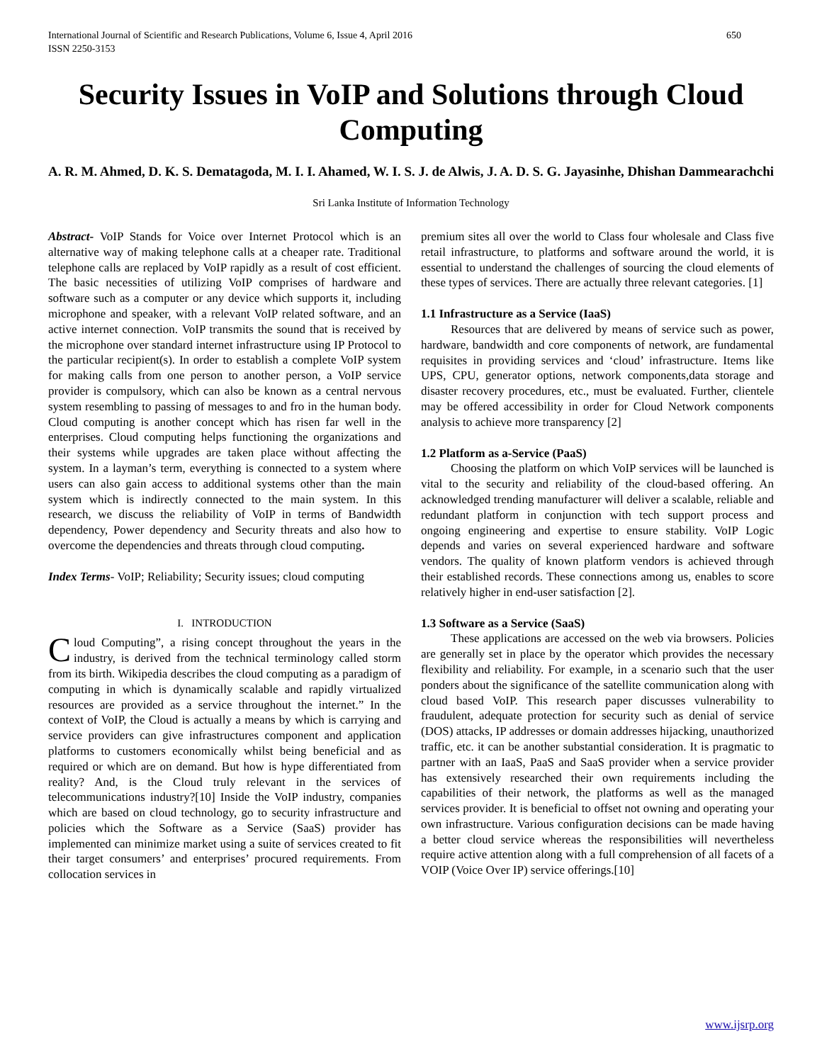International Journal of Scientific and Research Publications, Volume 6, Issue 4, April 2016
ISSN 2250-3153 650
Security Issues in VoIP and Solutions through Cloud Computing
A. R. M. Ahmed, D. K. S. Dematagoda, M. I. I. Ahamed, W. I. S. J. de Alwis, J. A. D. S. G. Jayasinhe, Dhishan Dammearachchi
Sri Lanka Institute of Information Technology
Abstract- VoIP Stands for Voice over Internet Protocol which is an alternative way of making telephone calls at a cheaper rate. Traditional telephone calls are replaced by VoIP rapidly as a result of cost efficient. The basic necessities of utilizing VoIP comprises of hardware and software such as a computer or any device which supports it, including microphone and speaker, with a relevant VoIP related software, and an active internet connection. VoIP transmits the sound that is received by the microphone over standard internet infrastructure using IP Protocol to the particular recipient(s). In order to establish a complete VoIP system for making calls from one person to another person, a VoIP service provider is compulsory, which can also be known as a central nervous system resembling to passing of messages to and fro in the human body. Cloud computing is another concept which has risen far well in the enterprises. Cloud computing helps functioning the organizations and their systems while upgrades are taken place without affecting the system. In a layman’s term, everything is connected to a system where users can also gain access to additional systems other than the main system which is indirectly connected to the main system. In this research, we discuss the reliability of VoIP in terms of Bandwidth dependency, Power dependency and Security threats and also how to overcome the dependencies and threats through cloud computing.
Index Terms- VoIP; Reliability; Security issues; cloud computing
I. INTRODUCTION
Cloud Computing”, a rising concept throughout the years in the industry, is derived from the technical terminology called storm from its birth. Wikipedia describes the cloud computing as a paradigm of computing in which is dynamically scalable and rapidly virtualized resources are provided as a service throughout the internet.” In the context of VoIP, the Cloud is actually a means by which is carrying and service providers can give infrastructures component and application platforms to customers economically whilst being beneficial and as required or which are on demand. But how is hype differentiated from reality? And, is the Cloud truly relevant in the services of telecommunications industry?[10] Inside the VoIP industry, companies which are based on cloud technology, go to security infrastructure and policies which the Software as a Service (SaaS) provider has implemented can minimize market using a suite of services created to fit their target consumers’ and enterprises’ procured requirements. From collocation services in
premium sites all over the world to Class four wholesale and Class five retail infrastructure, to platforms and software around the world, it is essential to understand the challenges of sourcing the cloud elements of these types of services. There are actually three relevant categories. [1]
1.1 Infrastructure as a Service (IaaS)
Resources that are delivered by means of service such as power, hardware, bandwidth and core components of network, are fundamental requisites in providing services and ‘cloud’ infrastructure. Items like UPS, CPU, generator options, network components,data storage and disaster recovery procedures, etc., must be evaluated. Further, clientele may be offered accessibility in order for Cloud Network components analysis to achieve more transparency [2]
1.2 Platform as a-Service (PaaS)
Choosing the platform on which VoIP services will be launched is vital to the security and reliability of the cloud-based offering. An acknowledged trending manufacturer will deliver a scalable, reliable and redundant platform in conjunction with tech support process and ongoing engineering and expertise to ensure stability. VoIP Logic depends and varies on several experienced hardware and software vendors. The quality of known platform vendors is achieved through their established records. These connections among us, enables to score relatively higher in end-user satisfaction [2].
1.3 Software as a Service (SaaS)
These applications are accessed on the web via browsers. Policies are generally set in place by the operator which provides the necessary flexibility and reliability. For example, in a scenario such that the user ponders about the significance of the satellite communication along with cloud based VoIP. This research paper discusses vulnerability to fraudulent, adequate protection for security such as denial of service (DOS) attacks, IP addresses or domain addresses hijacking, unauthorized traffic, etc. it can be another substantial consideration. It is pragmatic to partner with an IaaS, PaaS and SaaS provider when a service provider has extensively researched their own requirements including the capabilities of their network, the platforms as well as the managed services provider. It is beneficial to offset not owning and operating your own infrastructure. Various configuration decisions can be made having a better cloud service whereas the responsibilities will nevertheless require active attention along with a full comprehension of all facets of a VOIP (Voice Over IP) service offerings.[10]
www.ijsrp.org